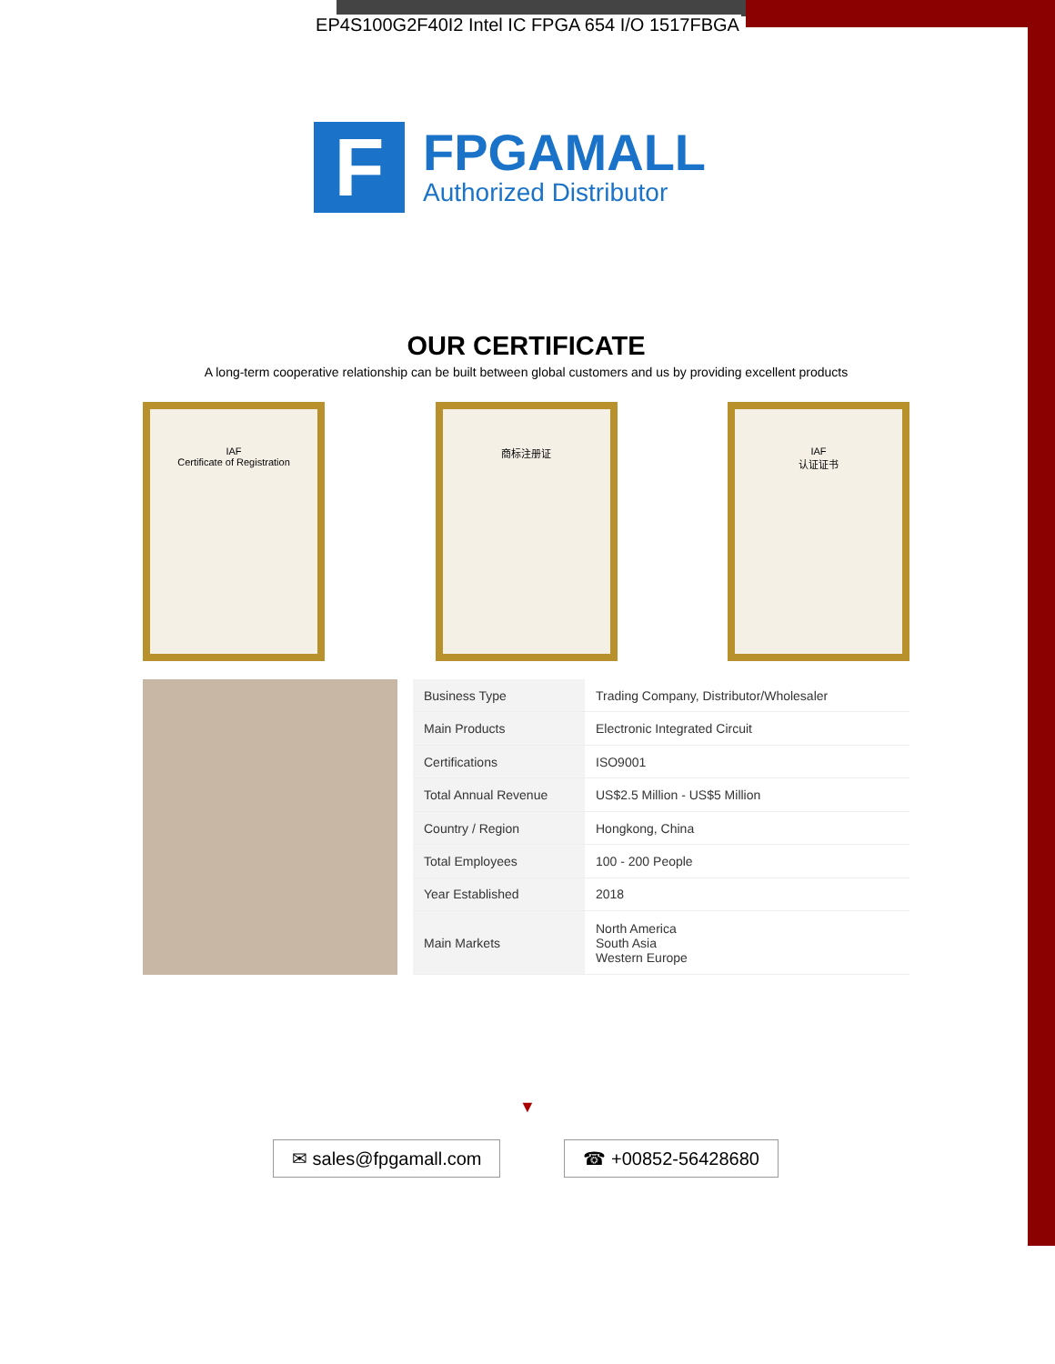EP4S100G2F40I2 Intel IC FPGA 654 I/O 1517FBGA
F
FPGAMALL
Authorized Distributor
OUR CERTIFICATE
A long-term cooperative relationship can be built between global customers and us by providing excellent products
IAF
Certificate of Registration
商标注册证 IAF
认证证书
| Business Type | Trading Company, Distributor/Wholesaler |
| Main Products | Electronic Integrated Circuit |
| Certifications | ISO9001 |
| Total Annual Revenue | US$2.5 Million - US$5 Million |
| Country / Region | Hongkong, China |
| Total Employees | 100 - 200 People |
| Year Established | 2018 |
| Main Markets | North America South Asia Western Europe |
▼
✉ sales@fpgamall.com ☎ +00852-56428680